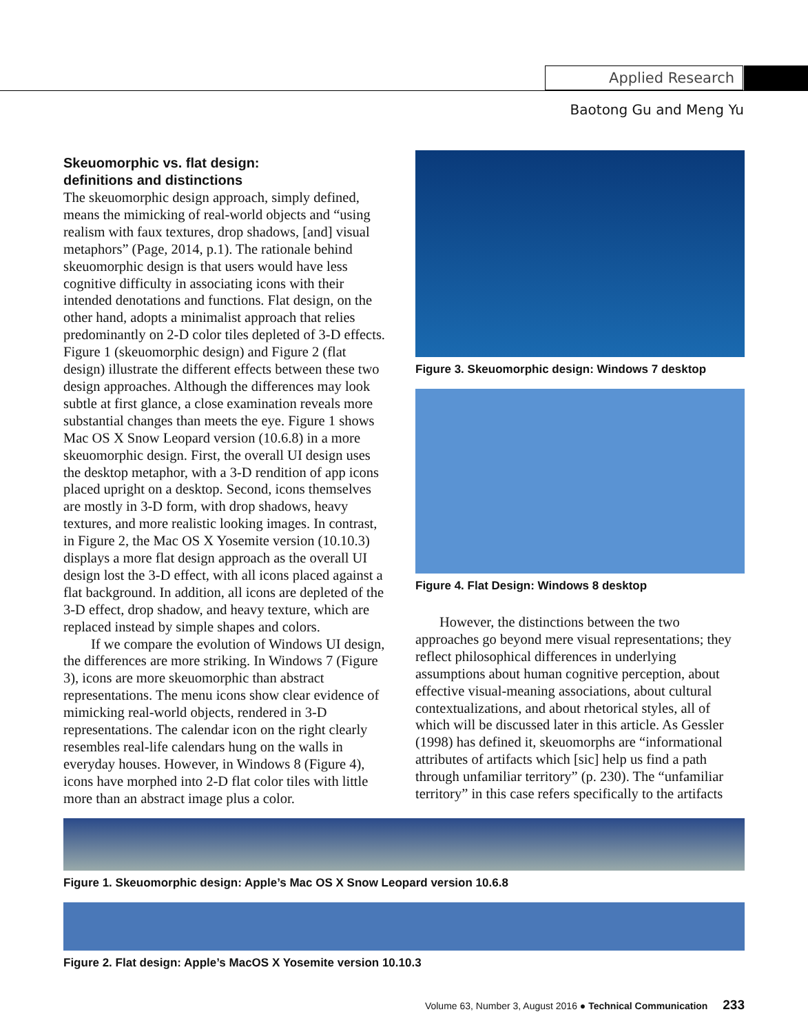Applied Research
Baotong Gu and Meng Yu
Skeuomorphic vs. flat design:
definitions and distinctions
The skeuomorphic design approach, simply defined, means the mimicking of real-world objects and “using realism with faux textures, drop shadows, [and] visual metaphors” (Page, 2014, p.1). The rationale behind skeuomorphic design is that users would have less cognitive difficulty in associating icons with their intended denotations and functions. Flat design, on the other hand, adopts a minimalist approach that relies predominantly on 2-D color tiles depleted of 3-D effects. Figure 1 (skeuomorphic design) and Figure 2 (flat design) illustrate the different effects between these two design approaches. Although the differences may look subtle at first glance, a close examination reveals more substantial changes than meets the eye. Figure 1 shows Mac OS X Snow Leopard version (10.6.8) in a more skeuomorphic design. First, the overall UI design uses the desktop metaphor, with a 3-D rendition of app icons placed upright on a desktop. Second, icons themselves are mostly in 3-D form, with drop shadows, heavy textures, and more realistic looking images. In contrast, in Figure 2, the Mac OS X Yosemite version (10.10.3) displays a more flat design approach as the overall UI design lost the 3-D effect, with all icons placed against a flat background. In addition, all icons are depleted of the 3-D effect, drop shadow, and heavy texture, which are replaced instead by simple shapes and colors.
If we compare the evolution of Windows UI design, the differences are more striking. In Windows 7 (Figure 3), icons are more skeuomorphic than abstract representations. The menu icons show clear evidence of mimicking real-world objects, rendered in 3-D representations. The calendar icon on the right clearly resembles real-life calendars hung on the walls in everyday houses. However, in Windows 8 (Figure 4), icons have morphed into 2-D flat color tiles with little more than an abstract image plus a color.
Figure 3. Skeuomorphic design: Windows 7 desktop
Figure 4. Flat Design: Windows 8 desktop
However, the distinctions between the two approaches go beyond mere visual representations; they reflect philosophical differences in underlying assumptions about human cognitive perception, about effective visual-meaning associations, about cultural contextualizations, and about rhetorical styles, all of which will be discussed later in this article. As Gessler (1998) has defined it, skeuomorphs are “informational attributes of artifacts which [sic] help us find a path through unfamiliar territory” (p. 230). The “unfamiliar territory” in this case refers specifically to the artifacts
Figure 1. Skeuomorphic design: Apple’s Mac OS X Snow Leopard version 10.6.8
Figure 2. Flat design: Apple’s MacOS X Yosemite version 10.10.3
Volume 63, Number 3, August 2016 ● Technical Communication 233